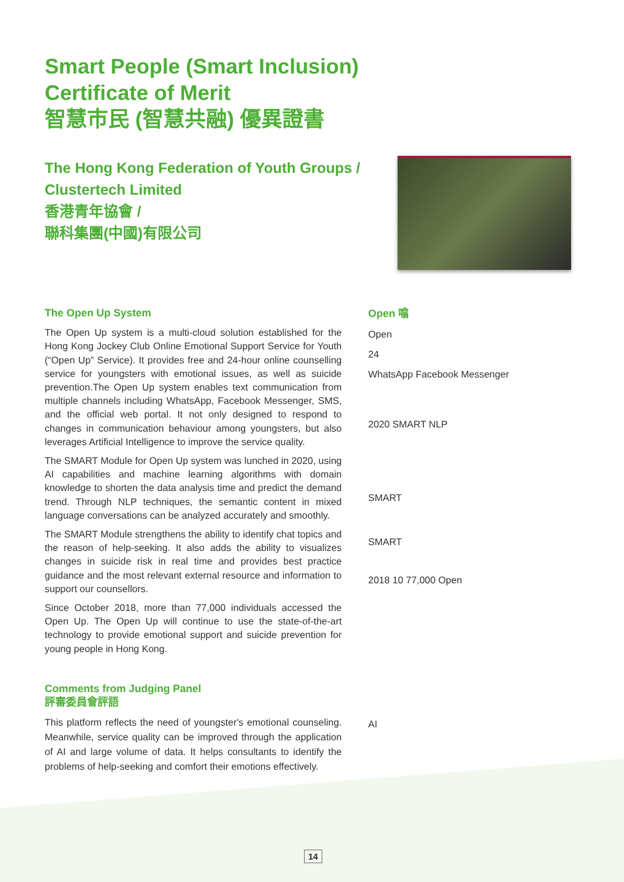Smart People (Smart Inclusion)
Certificate of Merit
智慧市民 (智慧共融) 優異證書
The Hong Kong Federation of Youth Groups /
Clustertech Limited
香港青年協會 /
聯科集團(中國)有限公司
The Open Up System
The Open Up system is a multi-cloud solution established for the Hong Kong Jockey Club Online Emotional Support Service for Youth (“Open Up” Service). It provides free and 24-hour online counselling service for youngsters with emotional issues, as well as suicide prevention.The Open Up system enables text communication from multiple channels including WhatsApp, Facebook Messenger, SMS, and the official web portal. It not only designed to respond to changes in communication behaviour among youngsters, but also leverages Artificial Intelligence to improve the service quality.
The SMART Module for Open Up system was lunched in 2020, using AI capabilities and machine learning algorithms with domain knowledge to shorten the data analysis time and predict the demand trend. Through NLP techniques, the semantic content in mixed language conversations can be analyzed accurately and smoothly.
The SMART Module strengthens the ability to identify chat topics and the reason of help-seeking. It also adds the ability to visualizes changes in suicide risk in real time and provides best practice guidance and the most relevant external resource and information to support our counsellors.
Since October 2018, more than 77,000 individuals accessed the Open Up. The Open Up will continue to use the state-of-the-art technology to provide emotional support and suicide prevention for young people in Hong Kong.
Comments from Judging Panel
評審委員會評語
This platform reflects the need of youngster's emotional counseling. Meanwhile, service quality can be improved through the application of AI and large volume of data. It helps consultants to identify the problems of help-seeking and comfort their emotions effectively.
Open 噏
Open
24
WhatsApp Facebook Messenger
2020 SMART NLP
SMART
SMART
2018 10 77,000 Open
AI
14